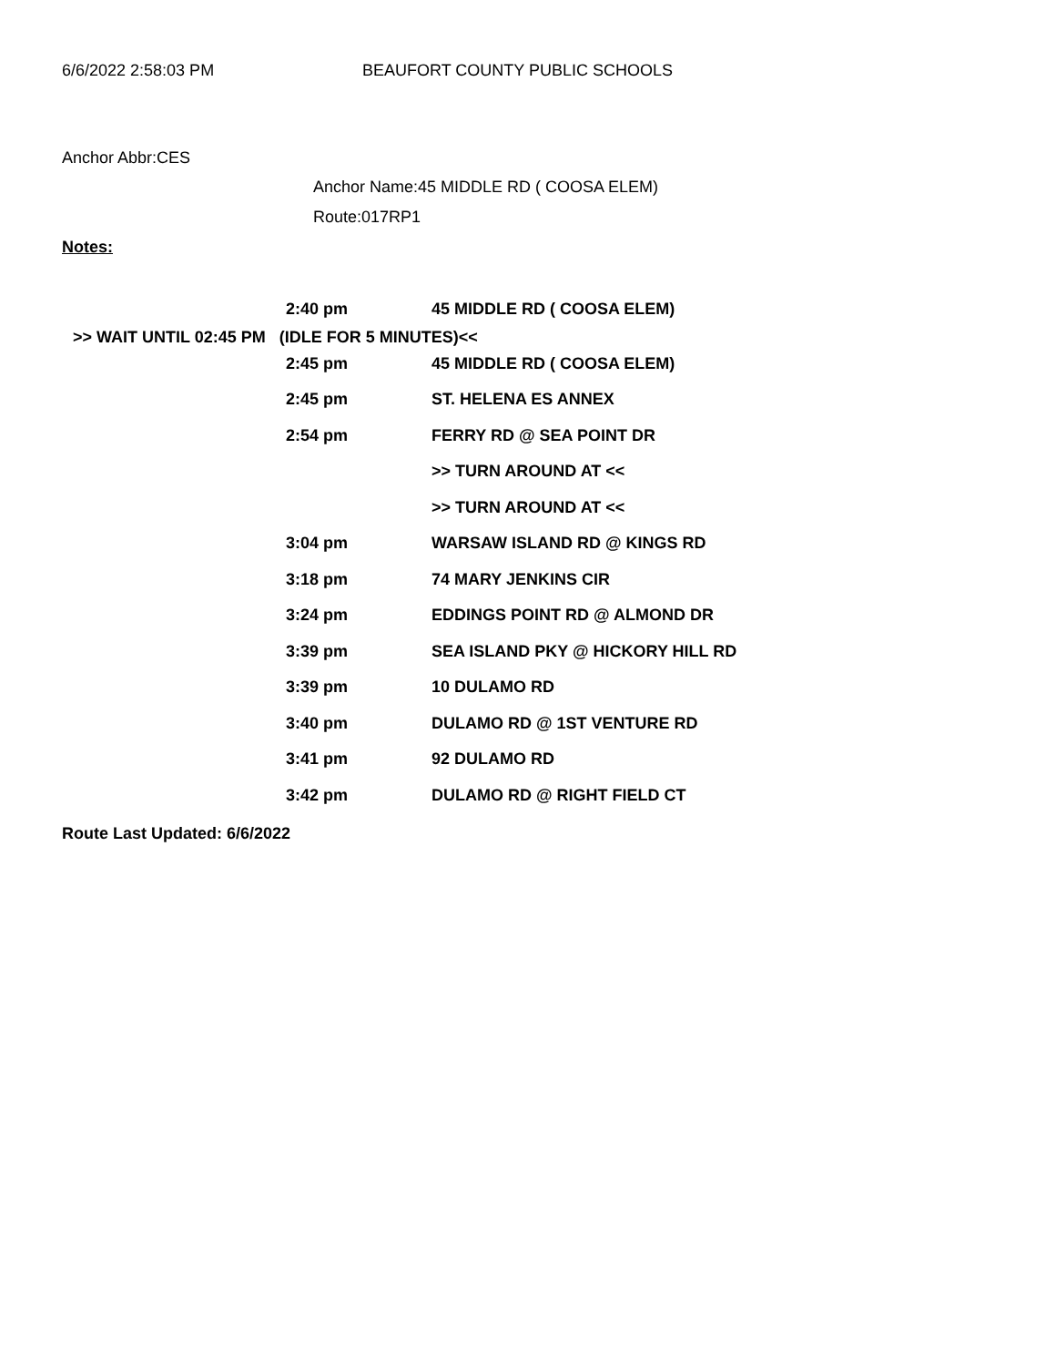6/6/2022 2:58:03 PM BEAUFORT COUNTY PUBLIC SCHOOLS
Anchor Abbr:CES
Anchor Name:45 MIDDLE RD ( COOSA ELEM)
Route:017RP1
Notes:
| | 2:40 pm | 45 MIDDLE RD ( COOSA ELEM) |
>> WAIT UNTIL 02:45 PM (IDLE FOR 5 MINUTES)<<
| | 2:45 pm | 45 MIDDLE RD ( COOSA ELEM) |
| | 2:45 pm | ST. HELENA ES ANNEX |
| | 2:54 pm | FERRY RD @ SEA POINT DR |
| | | >> TURN AROUND AT << |
| | | >> TURN AROUND AT << |
| | 3:04 pm | WARSAW ISLAND RD @ KINGS RD |
| | 3:18 pm | 74 MARY JENKINS CIR |
| | 3:24 pm | EDDINGS POINT RD @ ALMOND DR |
| | 3:39 pm | SEA ISLAND PKY @ HICKORY HILL RD |
| | 3:39 pm | 10 DULAMO RD |
| | 3:40 pm | DULAMO RD @ 1ST VENTURE RD |
| | 3:41 pm | 92 DULAMO RD |
| | 3:42 pm | DULAMO RD @ RIGHT FIELD CT |
Route Last Updated: 6/6/2022